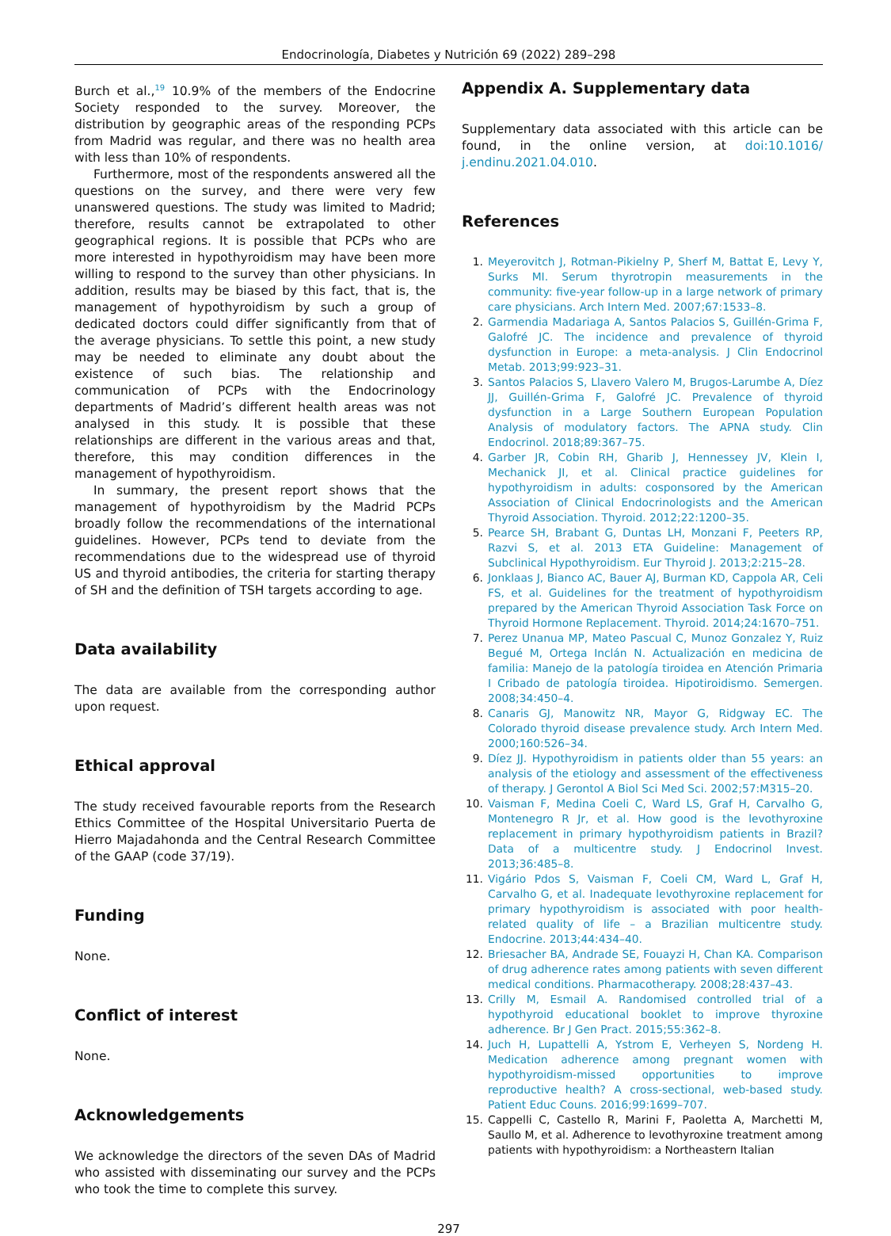Endocrinología, Diabetes y Nutrición 69 (2022) 289–298
Burch et al.,<sup>19</sup> 10.9% of the members of the Endocrine Society responded to the survey. Moreover, the distribution by geographic areas of the responding PCPs from Madrid was regular, and there was no health area with less than 10% of respondents.
Furthermore, most of the respondents answered all the questions on the survey, and there were very few unanswered questions. The study was limited to Madrid; therefore, results cannot be extrapolated to other geographical regions. It is possible that PCPs who are more interested in hypothyroidism may have been more willing to respond to the survey than other physicians. In addition, results may be biased by this fact, that is, the management of hypothyroidism by such a group of dedicated doctors could differ significantly from that of the average physicians. To settle this point, a new study may be needed to eliminate any doubt about the existence of such bias. The relationship and communication of PCPs with the Endocrinology departments of Madrid’s different health areas was not analysed in this study. It is possible that these relationships are different in the various areas and that, therefore, this may condition differences in the management of hypothyroidism.
In summary, the present report shows that the management of hypothyroidism by the Madrid PCPs broadly follow the recommendations of the international guidelines. However, PCPs tend to deviate from the recommendations due to the widespread use of thyroid US and thyroid antibodies, the criteria for starting therapy of SH and the definition of TSH targets according to age.
Data availability
The data are available from the corresponding author upon request.
Ethical approval
The study received favourable reports from the Research Ethics Committee of the Hospital Universitario Puerta de Hierro Majadahonda and the Central Research Committee of the GAAP (code 37/19).
Funding
None.
Conflict of interest
None.
Acknowledgements
We acknowledge the directors of the seven DAs of Madrid who assisted with disseminating our survey and the PCPs who took the time to complete this survey.
Appendix A. Supplementary data
Supplementary data associated with this article can be found, in the online version, at doi:10.1016/ j.endinu.2021.04.010.
References
1. Meyerovitch J, Rotman-Pikielny P, Sherf M, Battat E, Levy Y, Surks MI. Serum thyrotropin measurements in the community: five-year follow-up in a large network of primary care physicians. Arch Intern Med. 2007;67:1533–8.
2. Garmendia Madariaga A, Santos Palacios S, Guillén-Grima F, Galofré JC. The incidence and prevalence of thyroid dysfunction in Europe: a meta-analysis. J Clin Endocrinol Metab. 2013;99:923–31.
3. Santos Palacios S, Llavero Valero M, Brugos-Larumbe A, Díez JJ, Guillén-Grima F, Galofré JC. Prevalence of thyroid dysfunction in a Large Southern European Population Analysis of modulatory factors. The APNA study. Clin Endocrinol. 2018;89:367–75.
4. Garber JR, Cobin RH, Gharib J, Hennessey JV, Klein I, Mechanick JI, et al. Clinical practice guidelines for hypothyroidism in adults: cosponsored by the American Association of Clinical Endocrinologists and the American Thyroid Association. Thyroid. 2012;22:1200–35.
5. Pearce SH, Brabant G, Duntas LH, Monzani F, Peeters RP, Razvi S, et al. 2013 ETA Guideline: Management of Subclinical Hypothyroidism. Eur Thyroid J. 2013;2:215–28.
6. Jonklaas J, Bianco AC, Bauer AJ, Burman KD, Cappola AR, Celi FS, et al. Guidelines for the treatment of hypothyroidism prepared by the American Thyroid Association Task Force on Thyroid Hormone Replacement. Thyroid. 2014;24:1670–751.
7. Perez Unanua MP, Mateo Pascual C, Munoz Gonzalez Y, Ruiz Begué M, Ortega Inclán N. Actualización en medicina de familia: Manejo de la patología tiroidea en Atención Primaria I Cribado de patología tiroidea. Hipotiroidismo. Semergen. 2008;34:450–4.
8. Canaris GJ, Manowitz NR, Mayor G, Ridgway EC. The Colorado thyroid disease prevalence study. Arch Intern Med. 2000;160:526–34.
9. Díez JJ. Hypothyroidism in patients older than 55 years: an analysis of the etiology and assessment of the effectiveness of therapy. J Gerontol A Biol Sci Med Sci. 2002;57:M315–20.
10. Vaisman F, Medina Coeli C, Ward LS, Graf H, Carvalho G, Montenegro R Jr, et al. How good is the levothyroxine replacement in primary hypothyroidism patients in Brazil? Data of a multicentre study. J Endocrinol Invest. 2013;36:485–8.
11. Vigário Pdos S, Vaisman F, Coeli CM, Ward L, Graf H, Carvalho G, et al. Inadequate levothyroxine replacement for primary hypothyroidism is associated with poor health-related quality of life – a Brazilian multicentre study. Endocrine. 2013;44:434–40.
12. Briesacher BA, Andrade SE, Fouayzi H, Chan KA. Comparison of drug adherence rates among patients with seven different medical conditions. Pharmacotherapy. 2008;28:437–43.
13. Crilly M, Esmail A. Randomised controlled trial of a hypothyroid educational booklet to improve thyroxine adherence. Br J Gen Pract. 2015;55:362–8.
14. Juch H, Lupattelli A, Ystrom E, Verheyen S, Nordeng H. Medication adherence among pregnant women with hypothyroidism-missed opportunities to improve reproductive health? A cross-sectional, web-based study. Patient Educ Couns. 2016;99:1699–707.
15. Cappelli C, Castello R, Marini F, Paoletta A, Marchetti M, Saullo M, et al. Adherence to levothyroxine treatment among patients with hypothyroidism: a Northeastern Italian
297